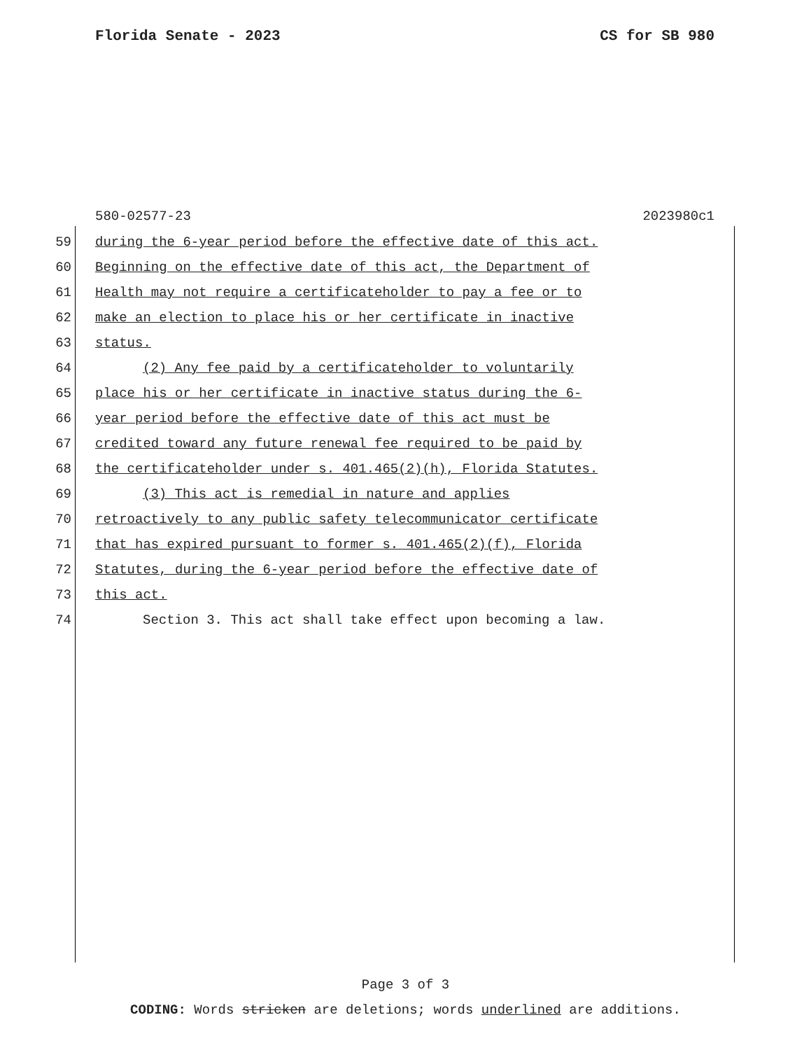Florida Senate - 2023 CS for SB 980
580-02577-23 2023980c1
59 during the 6-year period before the effective date of this act.
60 Beginning on the effective date of this act, the Department of
61 Health may not require a certificateholder to pay a fee or to
62 make an election to place his or her certificate in inactive
63 status.
64 (2) Any fee paid by a certificateholder to voluntarily
65 place his or her certificate in inactive status during the 6-
66 year period before the effective date of this act must be
67 credited toward any future renewal fee required to be paid by
68 the certificateholder under s. 401.465(2)(h), Florida Statutes.
69 (3) This act is remedial in nature and applies
70 retroactively to any public safety telecommunicator certificate
71 that has expired pursuant to former s. 401.465(2)(f), Florida
72 Statutes, during the 6-year period before the effective date of
73 this act.
74 Section 3. This act shall take effect upon becoming a law.
Page 3 of 3
CODING: Words stricken are deletions; words underlined are additions.